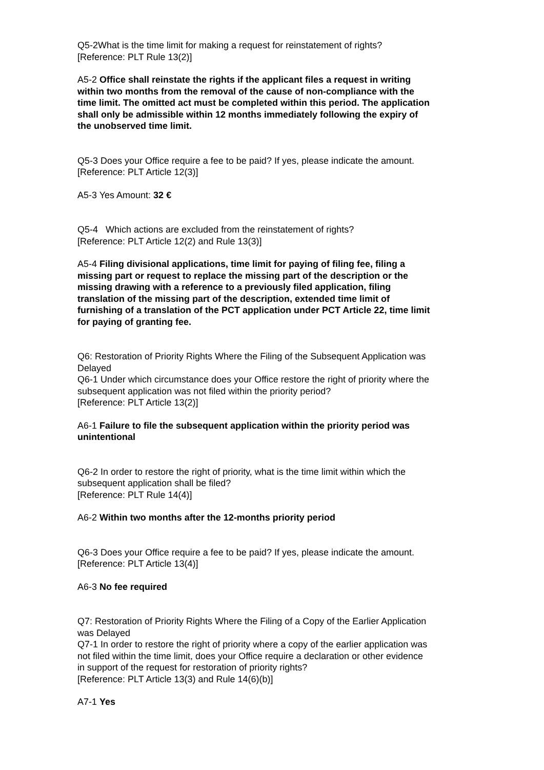Q5-2What is the time limit for making a request for reinstatement of rights?
[Reference: PLT Rule 13(2)]
A5-2 Office shall reinstate the rights if the applicant files a request in writing within two months from the removal of the cause of non-compliance with the time limit. The omitted act must be completed within this period. The application shall only be admissible within 12 months immediately following the expiry of the unobserved time limit.
Q5-3 Does your Office require a fee to be paid? If yes, please indicate the amount.
[Reference: PLT Article 12(3)]
A5-3 Yes Amount: 32 €
Q5-4 Which actions are excluded from the reinstatement of rights?
[Reference: PLT Article 12(2) and Rule 13(3)]
A5-4 Filing divisional applications, time limit for paying of filing fee, filing a missing part or request to replace the missing part of the description or the missing drawing with a reference to a previously filed application, filing translation of the missing part of the description, extended time limit of furnishing of a translation of the PCT application under PCT Article 22, time limit for paying of granting fee.
Q6: Restoration of Priority Rights Where the Filing of the Subsequent Application was Delayed
Q6-1 Under which circumstance does your Office restore the right of priority where the subsequent application was not filed within the priority period?
[Reference: PLT Article 13(2)]
A6-1 Failure to file the subsequent application within the priority period was unintentional
Q6-2 In order to restore the right of priority, what is the time limit within which the subsequent application shall be filed?
[Reference: PLT Rule 14(4)]
A6-2 Within two months after the 12-months priority period
Q6-3 Does your Office require a fee to be paid? If yes, please indicate the amount.
[Reference: PLT Article 13(4)]
A6-3 No fee required
Q7: Restoration of Priority Rights Where the Filing of a Copy of the Earlier Application was Delayed
Q7-1 In order to restore the right of priority where a copy of the earlier application was not filed within the time limit, does your Office require a declaration or other evidence in support of the request for restoration of priority rights?
[Reference: PLT Article 13(3) and Rule 14(6)(b)]
A7-1 Yes